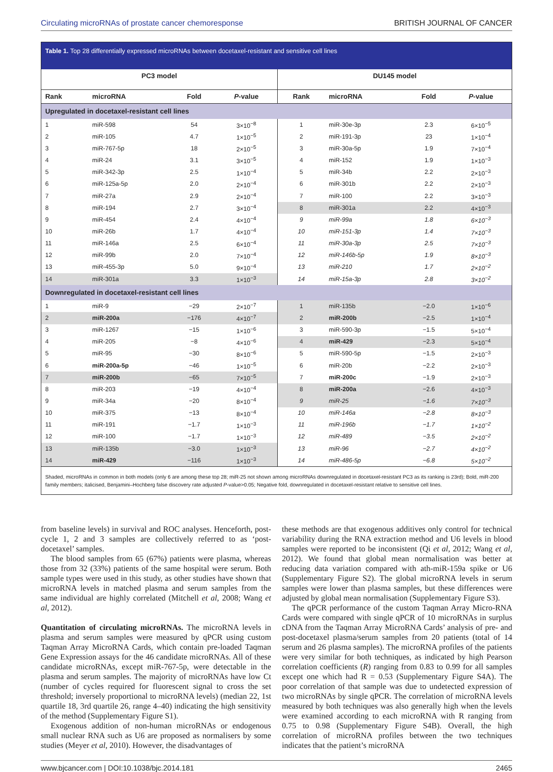Circulating microRNAs of prostate cancer chemoresponse BRITISH JOURNAL OF CANCER
Table 1. Top 28 differentially expressed microRNAs between docetaxel-resistant and sensitive cell lines
| PC3 model | | | | DU145 model | | | |
| --- | --- | --- | --- | --- | --- | --- | --- |
| Rank | microRNA | Fold | P -value | Rank | microRNA | Fold | P -value |
| Upregulated in docetaxel-resistant cell lines | | | | | | | |
| 1 | miR-598 | 54 | 3×10<sup>−8</sup> | 1 | miR-30e-3p | 2.3 | 6×10<sup>−5</sup> |
| 2 | miR-105 | 4.7 | 1×10<sup>−5</sup> | 2 | miR-191-3p | 23 | 1×10<sup>−4</sup> |
| 3 | miR-767-5p | 18 | 2×10<sup>−5</sup> | 3 | miR-30a-5p | 1.9 | 7×10<sup>−4</sup> |
| 4 | miR-24 | 3.1 | 3×10<sup>−5</sup> | 4 | miR-152 | 1.9 | 1×10<sup>−3</sup> |
| 5 | miR-342-3p | 2.5 | 1×10<sup>−4</sup> | 5 | miR-34b | 2.2 | 2×10<sup>−3</sup> |
| 6 | miR-125a-5p | 2.0 | 2×10<sup>−4</sup> | 6 | miR-301b | 2.2 | 2×10<sup>−3</sup> |
| 7 | miR-27a | 2.9 | 2×10<sup>−4</sup> | 7 | miR-100 | 2.2 | 3×10<sup>−3</sup> |
| 8 | miR-194 | 2.7 | 3×10<sup>−4</sup> | 8 | miR-301a | 2.2 | 4×10<sup>−3</sup> |
| 9 | miR-454 | 2.4 | 4×10<sup>−4</sup> | 9 | miR-99a | 1.8 | 6×10<sup>−3</sup> |
| 10 | miR-26b | 1.7 | 4×10<sup>−4</sup> | 10 | miR-151-3p | 1.4 | 7×10<sup>−3</sup> |
| 11 | miR-146a | 2.5 | 6×10<sup>−4</sup> | 11 | miR-30a-3p | 2.5 | 7×10<sup>−3</sup> |
| 12 | miR-99b | 2.0 | 7×10<sup>−4</sup> | 12 | miR-146b-5p | 1.9 | 8×10<sup>−3</sup> |
| 13 | miR-455-3p | 5.0 | 9×10<sup>−4</sup> | 13 | miR-210 | 1.7 | 2×10<sup>−2</sup> |
| 14 | miR-301a | 3.3 | 1×10<sup>−3</sup> | 14 | miR-15a-3p | 2.8 | 3×10<sup>−2</sup> |
| Downregulated in docetaxel-resistant cell lines | | | | | | | |
| 1 | miR-9 | −29 | 2×10<sup>−7</sup> | 1 | miR-135b | −2.0 | 1×10<sup>−6</sup> |
| 2 | miR-200a | −176 | 4×10<sup>−7</sup> | 2 | miR-200b | −2.5 | 1×10<sup>−4</sup> |
| 3 | miR-1267 | −15 | 1×10<sup>−6</sup> | 3 | miR-590-3p | −1.5 | 5×10<sup>−4</sup> |
| 4 | miR-205 | −8 | 4×10<sup>−6</sup> | 4 | miR-429 | −2.3 | 5×10<sup>−4</sup> |
| 5 | miR-95 | −30 | 8×10<sup>−6</sup> | 5 | miR-590-5p | −1.5 | 2×10<sup>−3</sup> |
| 6 | miR-200a-5p | −46 | 1×10<sup>−5</sup> | 6 | miR-20b | −2.2 | 2×10<sup>−3</sup> |
| 7 | miR-200b | −65 | 7×10<sup>−5</sup> | 7 | miR-200c | −1.9 | 2×10<sup>−3</sup> |
| 8 | miR-203 | −19 | 4×10<sup>−4</sup> | 8 | miR-200a | −2.6 | 4×10<sup>−3</sup> |
| 9 | miR-34a | −20 | 8×10<sup>−4</sup> | 9 | miR-25 | −1.6 | 7×10<sup>−3</sup> |
| 10 | miR-375 | −13 | 8×10<sup>−4</sup> | 10 | miR-146a | −2.8 | 8×10<sup>−3</sup> |
| 11 | miR-191 | −1.7 | 1×10<sup>−3</sup> | 11 | miR-196b | −1.7 | 1×10<sup>−2</sup> |
| 12 | miR-100 | −1.7 | 1×10<sup>−3</sup> | 12 | miR-489 | −3.5 | 2×10<sup>−2</sup> |
| 13 | miR-135b | −3.0 | 1×10<sup>−3</sup> | 13 | miR-96 | −2.7 | 4×10<sup>−2</sup> |
| 14 | miR-429 | −116 | 1×10<sup>−3</sup> | 14 | miR-486-5p | −6.8 | 5×10<sup>−2</sup> |
Shaded, microRNAs in common in both models (only 6 are among these top 28; miR-25 not shown among microRNAs downregulated in docetaxel-resistant PC3 as its ranking is 23rd); Bold, miR-200 family members; italicised, Benjamini–Hochberg false discovery rate adjusted P-value>0.05; Negative fold, downregulated in docetaxel-resistant relative to sensitive cell lines.
from baseline levels) in survival and ROC analyses. Henceforth, post-cycle 1, 2 and 3 samples are collectively referred to as ‘post-docetaxel’ samples.
The blood samples from 65 (67%) patients were plasma, whereas those from 32 (33%) patients of the same hospital were serum. Both sample types were used in this study, as other studies have shown that microRNA levels in matched plasma and serum samples from the same individual are highly correlated (Mitchell et al, 2008; Wang et al, 2012).
Quantitation of circulating microRNAs. The microRNA levels in plasma and serum samples were measured by qPCR using custom Taqman Array MicroRNA Cards, which contain pre-loaded Taqman Gene Expression assays for the 46 candidate microRNAs. All of these candidate microRNAs, except miR-767-5p, were detectable in the plasma and serum samples. The majority of microRNAs have low Ct (number of cycles required for fluorescent signal to cross the set threshold; inversely proportional to microRNA levels) (median 22, 1st quartile 18, 3rd quartile 26, range 4–40) indicating the high sensitivity of the method (Supplementary Figure S1).
Exogenous addition of non-human microRNAs or endogenous small nuclear RNA such as U6 are proposed as normalisers by some studies (Meyer et al, 2010). However, the disadvantages of
these methods are that exogenous additives only control for technical variability during the RNA extraction method and U6 levels in blood samples were reported to be inconsistent (Qi et al, 2012; Wang et al, 2012). We found that global mean normalisation was better at reducing data variation compared with ath-miR-159a spike or U6 (Supplementary Figure S2). The global microRNA levels in serum samples were lower than plasma samples, but these differences were adjusted by global mean normalisation (Supplementary Figure S3).
The qPCR performance of the custom Taqman Array Micro-RNA Cards were compared with single qPCR of 10 microRNAs in surplus cDNA from the Taqman Array MicroRNA Cards’ analysis of pre- and post-docetaxel plasma/serum samples from 20 patients (total of 14 serum and 26 plasma samples). The microRNA profiles of the patients were very similar for both techniques, as indicated by high Pearson correlation coefficients (R) ranging from 0.83 to 0.99 for all samples except one which had R = 0.53 (Supplementary Figure S4A). The poor correlation of that sample was due to undetected expression of two microRNAs by single qPCR. The correlation of microRNA levels measured by both techniques was also generally high when the levels were examined according to each microRNA with R ranging from 0.75 to 0.98 (Supplementary Figure S4B). Overall, the high correlation of microRNA profiles between the two techniques indicates that the patient’s microRNA
www.bjcancer.com | DOI:10.1038/bjc.2014.181 2465